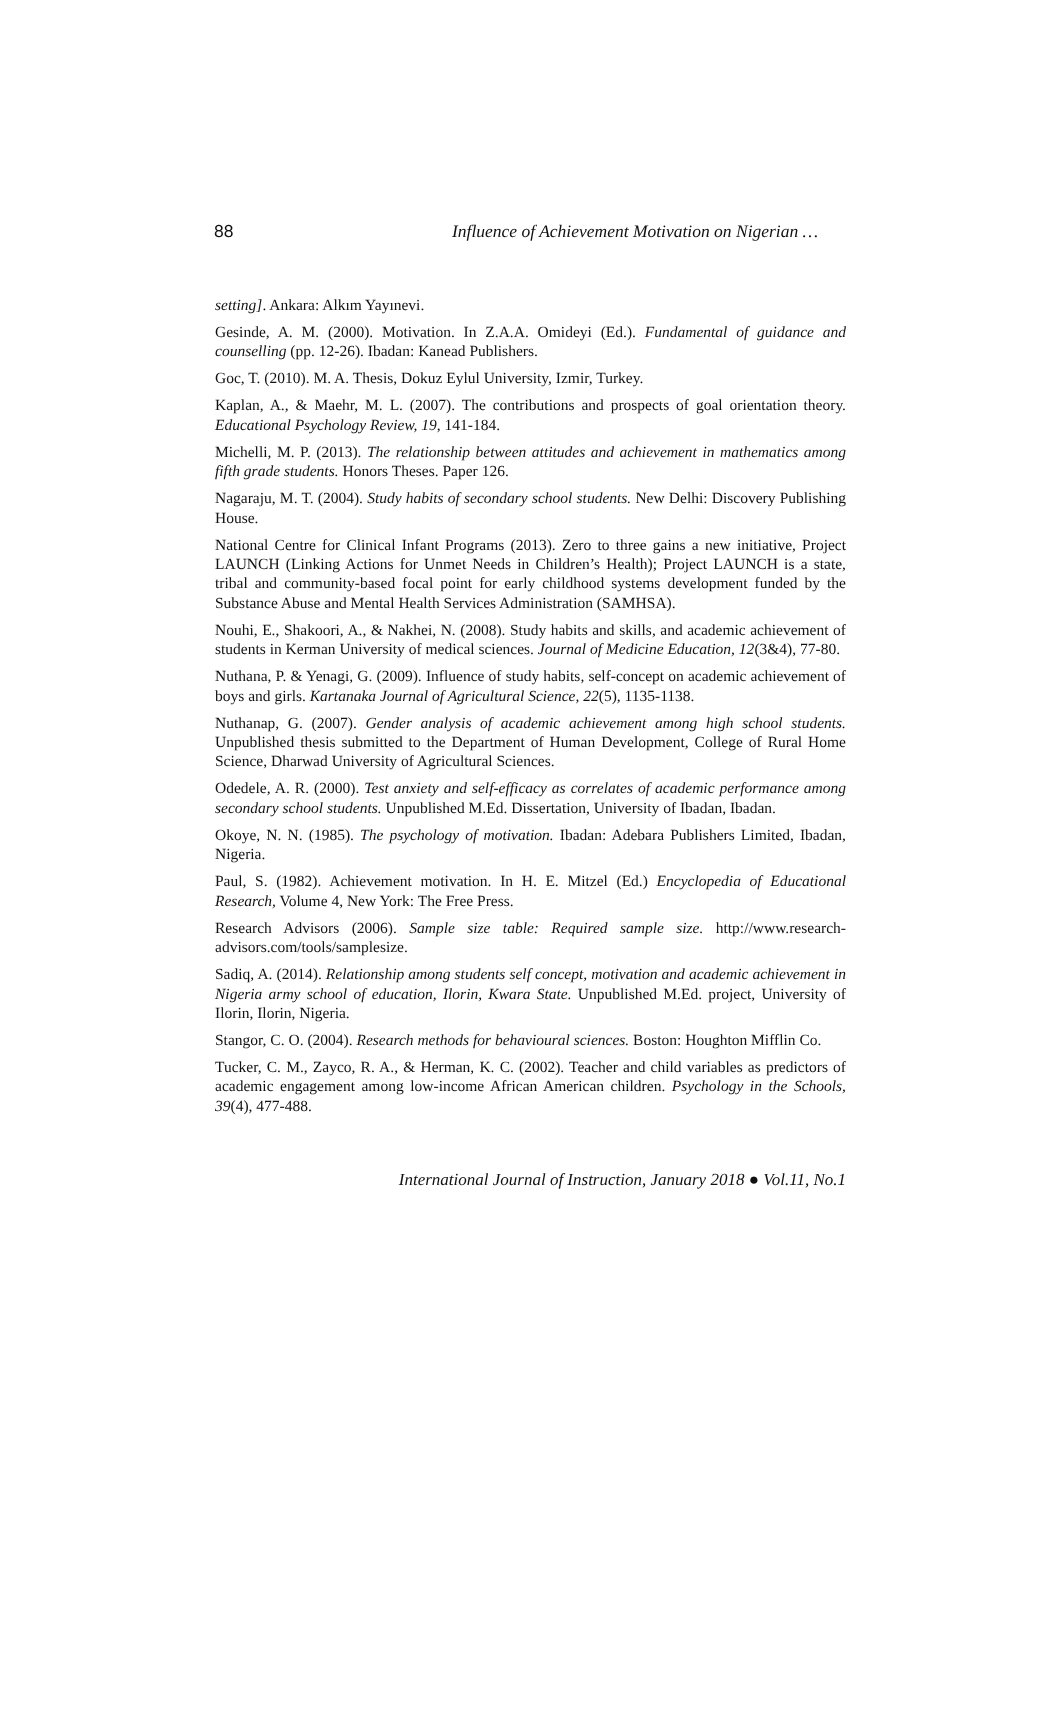88 Influence of Achievement Motivation on Nigerian …
setting]. Ankara: Alkım Yayınevi.
Gesinde, A. M. (2000). Motivation. In Z.A.A. Omideyi (Ed.). Fundamental of guidance and counselling (pp. 12-26). Ibadan: Kanead Publishers.
Goc, T. (2010). M. A. Thesis, Dokuz Eylul University, Izmir, Turkey.
Kaplan, A., & Maehr, M. L. (2007). The contributions and prospects of goal orientation theory. Educational Psychology Review, 19, 141-184.
Michelli, M. P. (2013). The relationship between attitudes and achievement in mathematics among fifth grade students. Honors Theses. Paper 126.
Nagaraju, M. T. (2004). Study habits of secondary school students. New Delhi: Discovery Publishing House.
National Centre for Clinical Infant Programs (2013). Zero to three gains a new initiative, Project LAUNCH (Linking Actions for Unmet Needs in Children’s Health); Project LAUNCH is a state, tribal and community-based focal point for early childhood systems development funded by the Substance Abuse and Mental Health Services Administration (SAMHSA).
Nouhi, E., Shakoori, A., & Nakhei, N. (2008). Study habits and skills, and academic achievement of students in Kerman University of medical sciences. Journal of Medicine Education, 12(3&4), 77-80.
Nuthana, P. & Yenagi, G. (2009). Influence of study habits, self-concept on academic achievement of boys and girls. Kartanaka Journal of Agricultural Science, 22(5), 1135-1138.
Nuthanap, G. (2007). Gender analysis of academic achievement among high school students. Unpublished thesis submitted to the Department of Human Development, College of Rural Home Science, Dharwad University of Agricultural Sciences.
Odedele, A. R. (2000). Test anxiety and self-efficacy as correlates of academic performance among secondary school students. Unpublished M.Ed. Dissertation, University of Ibadan, Ibadan.
Okoye, N. N. (1985). The psychology of motivation. Ibadan: Adebara Publishers Limited, Ibadan, Nigeria.
Paul, S. (1982). Achievement motivation. In H. E. Mitzel (Ed.) Encyclopedia of Educational Research, Volume 4, New York: The Free Press.
Research Advisors (2006). Sample size table: Required sample size. http://www.research-advisors.com/tools/samplesize.
Sadiq, A. (2014). Relationship among students self concept, motivation and academic achievement in Nigeria army school of education, Ilorin, Kwara State. Unpublished M.Ed. project, University of Ilorin, Ilorin, Nigeria.
Stangor, C. O. (2004). Research methods for behavioural sciences. Boston: Houghton Mifflin Co.
Tucker, C. M., Zayco, R. A., & Herman, K. C. (2002). Teacher and child variables as predictors of academic engagement among low-income African American children. Psychology in the Schools, 39(4), 477-488.
International Journal of Instruction, January 2018 ● Vol.11, No.1